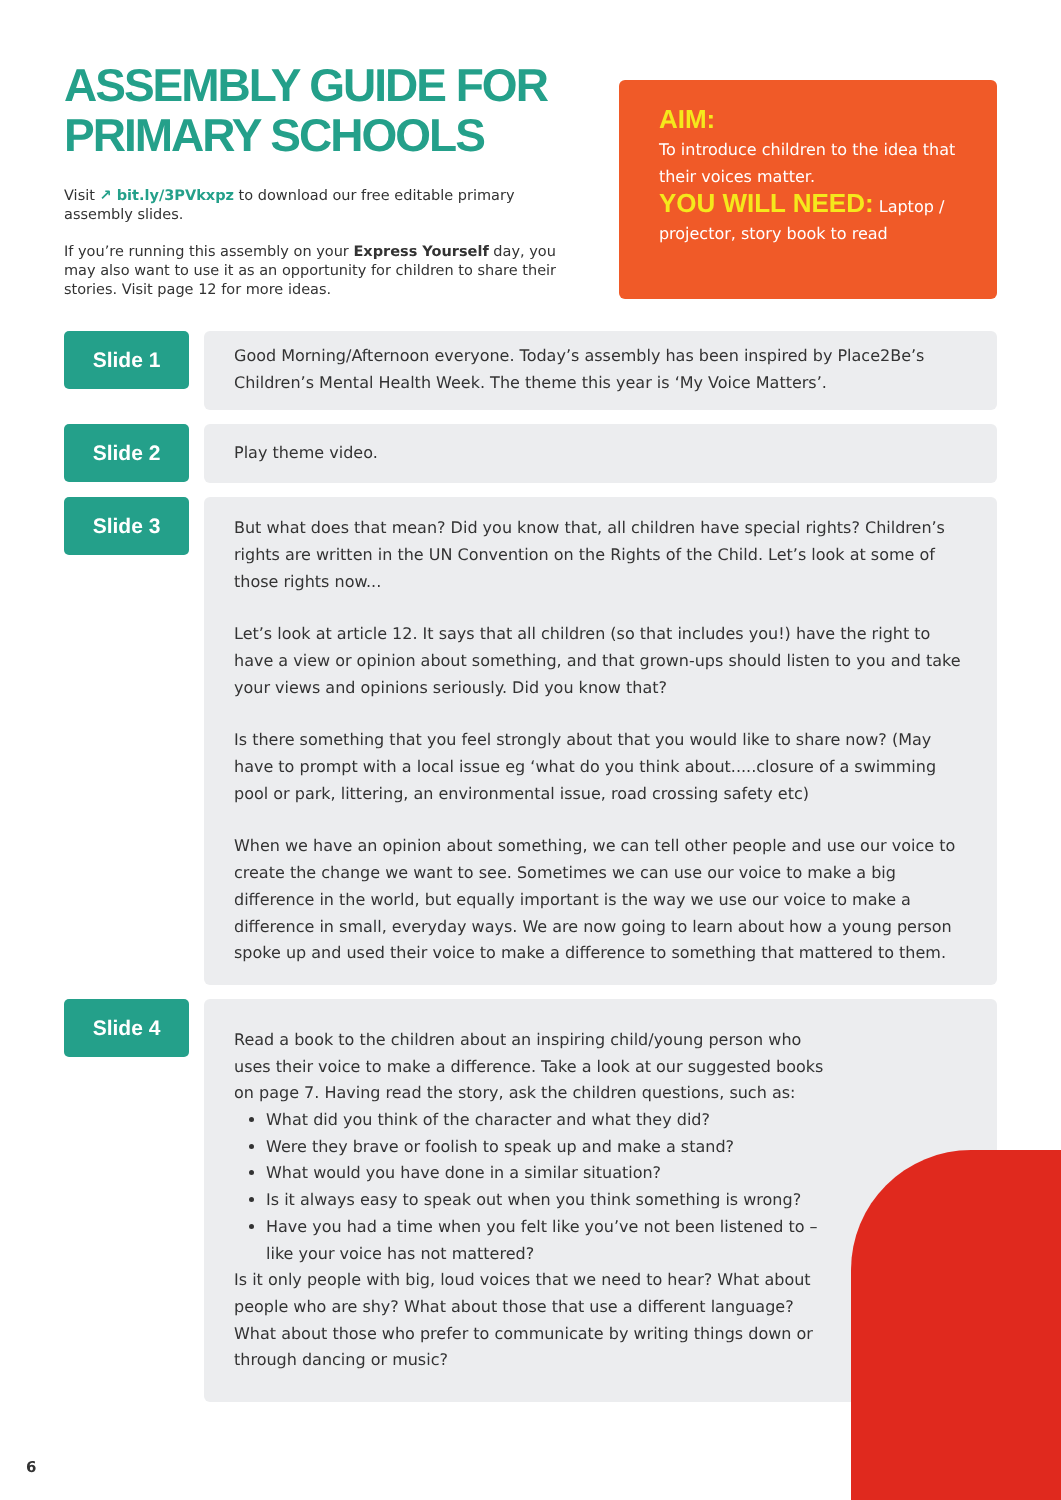ASSEMBLY GUIDE FOR PRIMARY SCHOOLS
Visit ↗ bit.ly/3PVkxpz to download our free editable primary assembly slides.
If you’re running this assembly on your Express Yourself day, you may also want to use it as an opportunity for children to share their stories. Visit page 12 for more ideas.
AIM:
To introduce children to the idea that their voices matter.
YOU WILL NEED: Laptop / projector, story book to read
Slide 1
Good Morning/Afternoon everyone. Today’s assembly has been inspired by Place2Be’s Children’s Mental Health Week. The theme this year is ‘My Voice Matters’.
Slide 2
Play theme video.
Slide 3
But what does that mean? Did you know that, all children have special rights? Children’s rights are written in the UN Convention on the Rights of the Child. Let’s look at some of those rights now...
Let’s look at article 12. It says that all children (so that includes you!) have the right to have a view or opinion about something, and that grown-ups should listen to you and take your views and opinions seriously. Did you know that?
Is there something that you feel strongly about that you would like to share now? (May have to prompt with a local issue eg ‘what do you think about.....closure of a swimming pool or park, littering, an environmental issue, road crossing safety etc)
When we have an opinion about something, we can tell other people and use our voice to create the change we want to see. Sometimes we can use our voice to make a big difference in the world, but equally important is the way we use our voice to make a difference in small, everyday ways. We are now going to learn about how a young person spoke up and used their voice to make a difference to something that mattered to them.
Slide 4
Read a book to the children about an inspiring child/young person who uses their voice to make a difference. Take a look at our suggested books on page 7. Having read the story, ask the children questions, such as:
What did you think of the character and what they did?
Were they brave or foolish to speak up and make a stand?
What would you have done in a similar situation?
Is it always easy to speak out when you think something is wrong?
Have you had a time when you felt like you’ve not been listened to – like your voice has not mattered?
Is it only people with big, loud voices that we need to hear? What about people who are shy? What about those that use a different language? What about those who prefer to communicate by writing things down or through dancing or music?
6